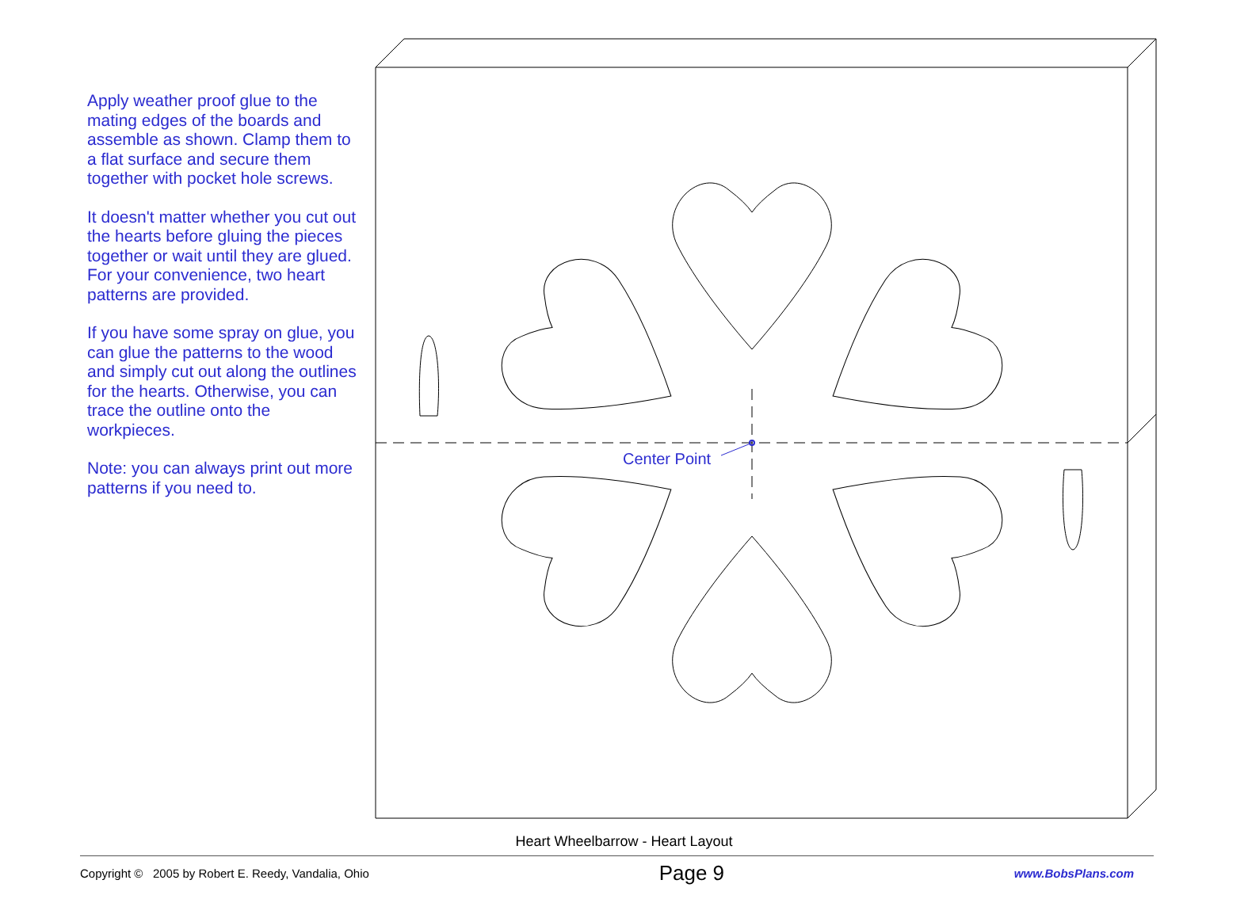Apply weather proof glue to the mating edges of the boards and assemble as shown. Clamp them to a flat surface and secure them together with pocket hole screws.
It doesn't matter whether you cut out the hearts before gluing the pieces together or wait until they are glued. For your convenience, two heart patterns are provided.
If you have some spray on glue, you can glue the patterns to the wood and simply cut out along the outlines for the hearts. Otherwise, you can trace the outline onto the workpieces.
Note: you can always print out more patterns if you need to.
Center Point
Heart Wheelbarrow - Heart Layout
Copyright © 2005 by Robert E. Reedy, Vandalia, Ohio Page 9 www.BobsPlans.com